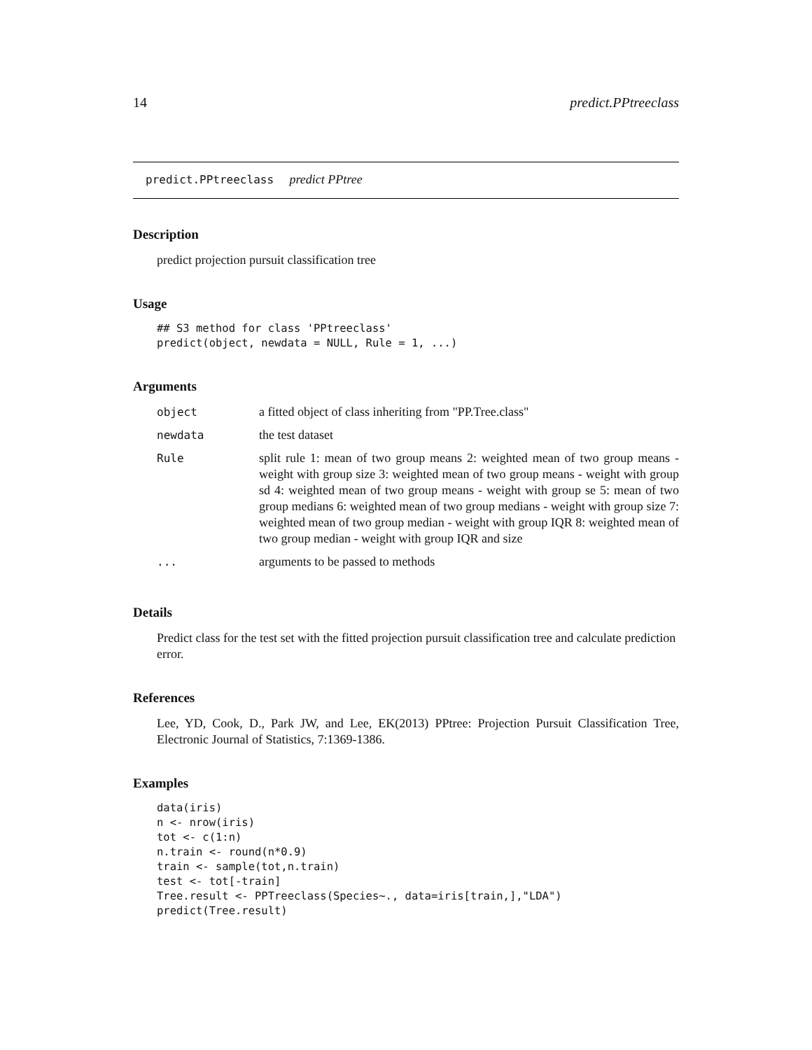14 predict.PPtreeclass
predict.PPtreeclass predict PPtree
Description
predict projection pursuit classification tree
Usage
## S3 method for class 'PPtreeclass'
predict(object, newdata = NULL, Rule = 1, ...)
Arguments
| object | a fitted object of class inheriting from "PP.Tree.class" |
| newdata | the test dataset |
| Rule | split rule 1: mean of two group means 2: weighted mean of two group means - weight with group size 3: weighted mean of two group means - weight with group sd 4: weighted mean of two group means - weight with group se 5: mean of two group medians 6: weighted mean of two group medians - weight with group size 7: weighted mean of two group median - weight with group IQR 8: weighted mean of two group median - weight with group IQR and size |
| ... | arguments to be passed to methods |
Details
Predict class for the test set with the fitted projection pursuit classification tree and calculate prediction error.
References
Lee, YD, Cook, D., Park JW, and Lee, EK(2013) PPtree: Projection Pursuit Classification Tree, Electronic Journal of Statistics, 7:1369-1386.
Examples
data(iris)
n <- nrow(iris)
tot <- c(1:n)
n.train <- round(n*0.9)
train <- sample(tot,n.train)
test <- tot[-train]
Tree.result <- PPTreeclass(Species~., data=iris[train,],"LDA")
predict(Tree.result)